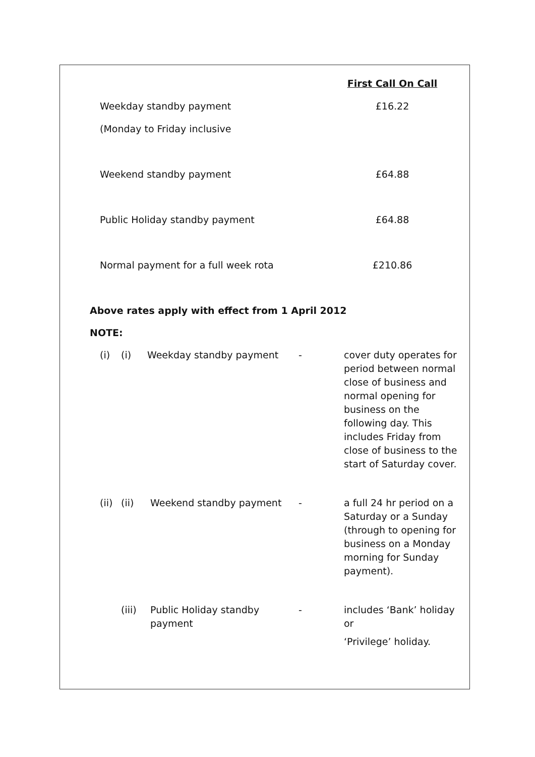| | First Call On Call |
| Weekday standby payment | £16.22 |
| (Monday to Friday inclusive | |
| Weekend standby payment | £64.88 |
| Public Holiday standby payment | £64.88 |
| Normal payment for a full week rota | £210.86 |
Above rates apply with effect from 1 April 2012
NOTE:
| (i) | (i) | Weekday standby payment | - | cover duty operates for period between normal close of business and normal opening for business on the following day. This includes Friday from close of business to the start of Saturday cover. |
| (ii) | (ii) | Weekend standby payment | - | a full 24 hr period on a Saturday or a Sunday (through to opening for business on a Monday morning for Sunday payment). |
| | (iii) | Public Holiday standby payment | - | includes ‘Bank’ holiday or ‘Privilege’ holiday. |